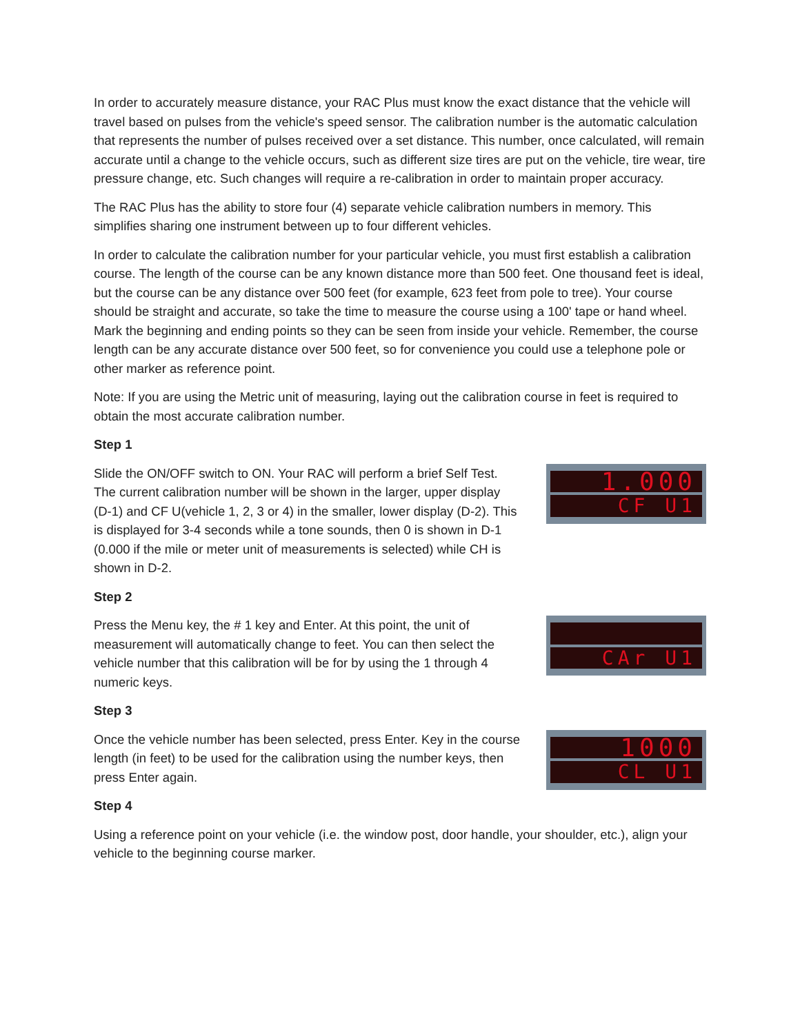In order to accurately measure distance, your RAC Plus must know the exact distance that the vehicle will travel based on pulses from the vehicle's speed sensor. The calibration number is the automatic calculation that represents the number of pulses received over a set distance. This number, once calculated, will remain accurate until a change to the vehicle occurs, such as different size tires are put on the vehicle, tire wear, tire pressure change, etc. Such changes will require a re-calibration in order to maintain proper accuracy.
The RAC Plus has the ability to store four (4) separate vehicle calibration numbers in memory. This simplifies sharing one instrument between up to four different vehicles.
In order to calculate the calibration number for your particular vehicle, you must first establish a calibration course. The length of the course can be any known distance more than 500 feet. One thousand feet is ideal, but the course can be any distance over 500 feet (for example, 623 feet from pole to tree). Your course should be straight and accurate, so take the time to measure the course using a 100' tape or hand wheel. Mark the beginning and ending points so they can be seen from inside your vehicle. Remember, the course length can be any accurate distance over 500 feet, so for convenience you could use a telephone pole or other marker as reference point.
Note: If you are using the Metric unit of measuring, laying out the calibration course in feet is required to obtain the most accurate calibration number.
Step 1
Slide the ON/OFF switch to ON. Your RAC will perform a brief Self Test. The current calibration number will be shown in the larger, upper display (D-1) and CF U(vehicle 1, 2, 3 or 4) in the smaller, lower display (D-2). This is displayed for 3-4 seconds while a tone sounds, then 0 is shown in D-1 (0.000 if the mile or meter unit of measurements is selected) while CH is shown in D-2.
1.000
CF U1
Step 2
Press the Menu key, the # 1 key and Enter. At this point, the unit of measurement will automatically change to feet. You can then select the vehicle number that this calibration will be for by using the 1 through 4 numeric keys.
CAr U1
Step 3
Once the vehicle number has been selected, press Enter. Key in the course length (in feet) to be used for the calibration using the number keys, then press Enter again.
1000
CL U1
Step 4
Using a reference point on your vehicle (i.e. the window post, door handle, your shoulder, etc.), align your vehicle to the beginning course marker.